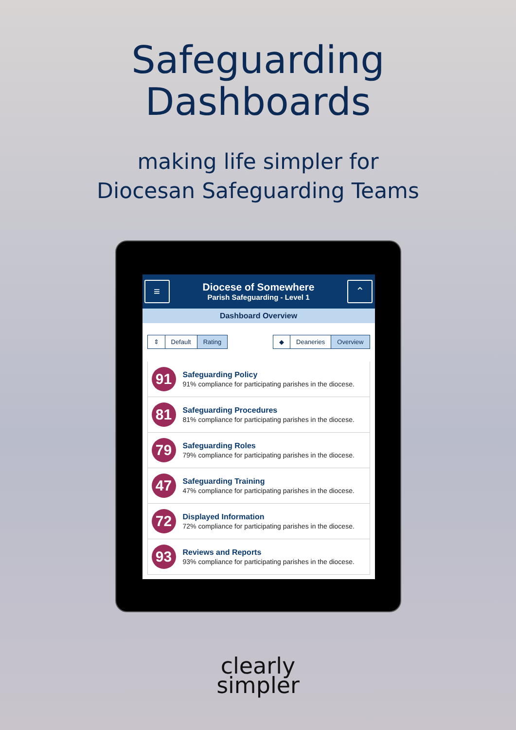Safeguarding
Dashboards
making life simpler for
Diocesan Safeguarding Teams
≡
Diocese of Somewhere
Parish Safeguarding - Level 1
⌃
Dashboard Overview
⇕ Default Rating ◆ Deaneries Overview
91
Safeguarding Policy
91% compliance for participating parishes in the diocese.
81
Safeguarding Procedures
81% compliance for participating parishes in the diocese.
79
Safeguarding Roles
79% compliance for participating parishes in the diocese.
47
Safeguarding Training
47% compliance for participating parishes in the diocese.
72
Displayed Information
72% compliance for participating parishes in the diocese.
93
Reviews and Reports
93% compliance for participating parishes in the diocese.
clearly
simpler